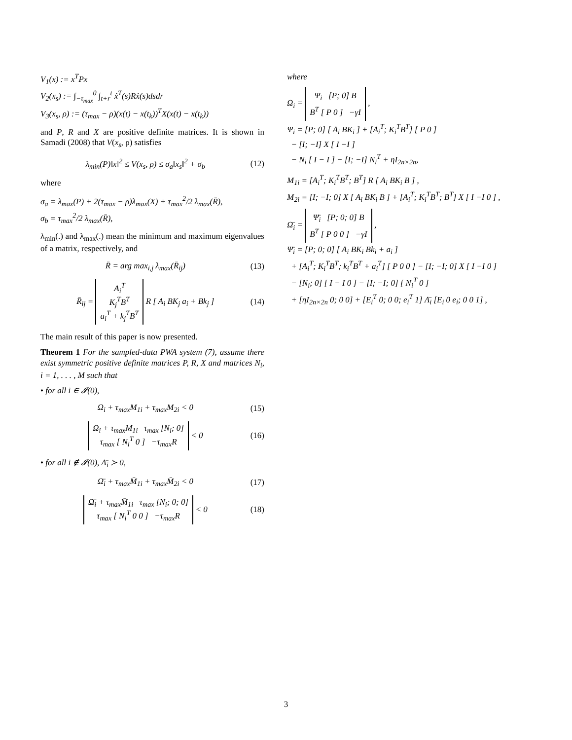V<sub>1</sub>(x) := x<sup>T</sup>Px
V<sub>2</sub>(x<sub>s</sub>) := ∫<sub>−τ<sub>max</sub></sub><sup>0</sup> ∫<sub>t+r</sub><sup>t</sup> ẋ<sup>T</sup>(s)Rẋ(s)dsdr
V<sub>3</sub>(x<sub>s</sub>, ρ) := (τ<sub>max</sub> − ρ)(x(t) − x(t<sub>k</sub>))<sup>T</sup>X(x(t) − x(t<sub>k</sub>))
and P, R and X are positive definite matrices. It is shown in Samadi (2008) that V(x<sub>s</sub>, ρ) satisfies
λ<sub>min</sub>(P)‖x‖<sup>2</sup> ≤ V(x<sub>s</sub>, ρ) ≤ σ<sub>a</sub>‖x<sub>s</sub>‖<sup>2</sup> + σ<sub>b</sub> (12)
where
σ<sub>a</sub> = λ<sub>max</sub>(P) + 2(τ<sub>max</sub> − ρ)λ<sub>max</sub>(X) + τ<sub>max</sub><sup>2</sup>/2 λ<sub>max</sub>(R̄),
σ<sub>b</sub> = τ<sub>max</sub><sup>2</sup>/2 λ<sub>max</sub>(R̄),
λ<sub>min</sub>(.) and λ<sub>max</sub>(.) mean the minimum and maximum eigenvalues of a matrix, respectively, and
R̄ = arg max<sub>i,j</sub> λ<sub>max</sub>(R̄<sub>ij</sub>) (13)
R̄<sub>ij</sub> = A<sub>i</sub><sup>T</sup>
K<sub>j</sub><sup>T</sup>B<sup>T</sup>
a<sub>i</sub><sup>T</sup> + k<sub>j</sub><sup>T</sup>B<sup>T</sup> R [ A<sub>i</sub> BK<sub>j</sub> a<sub>i</sub> + Bk<sub>j</sub> ] (14)
The main result of this paper is now presented.
Theorem 1 For the sampled-data PWA system (7), assume there exist symmetric positive definite matrices P, R, X and matrices N<sub>i</sub>, i = 1, . . . , M such that
• for all i ∈ 𝓘(0),
Ω<sub>i</sub> + τ<sub>max</sub>M<sub>1i</sub> + τ<sub>max</sub>M<sub>2i</sub> < 0 (15)
Ω<sub>i</sub> + τ<sub>max</sub>M<sub>1i</sub> τ<sub>max</sub> [N<sub>i</sub>; 0]
τ<sub>max</sub> [ N<sub>i</sub><sup>T</sup> 0 ] −τ<sub>max</sub>R < 0 (16)
• for all i ∉ 𝓘(0), Λ̄<sub>i</sub> ≻ 0,
Ω̄<sub>i</sub> + τ<sub>max</sub>M̄<sub>1i</sub> + τ<sub>max</sub>M̄<sub>2i</sub> < 0 (17)
Ω̄<sub>i</sub> + τ<sub>max</sub>M̄<sub>1i</sub> τ<sub>max</sub> [N<sub>i</sub>; 0; 0]
τ<sub>max</sub> [ N<sub>i</sub><sup>T</sup> 0 0 ] −τ<sub>max</sub>R < 0 (18)
where
Ω<sub>i</sub> = Ψ<sub>i</sub> [P; 0] B
B<sup>T</sup> [ P 0 ] −γI ,
Ψ<sub>i</sub> = [P; 0] [ A<sub>i</sub> BK<sub>i</sub> ] + [A<sub>i</sub><sup>T</sup>; K<sub>i</sub><sup>T</sup>B<sup>T</sup>] [ P 0 ]
− [I; −I] X [ I −I ]
− N<sub>i</sub> [ I − I ] − [I; −I] N<sub>i</sub><sup>T</sup> + ηI<sub>2n×2n</sub>,
M<sub>1i</sub> = [A<sub>i</sub><sup>T</sup>; K<sub>i</sub><sup>T</sup>B<sup>T</sup>; B<sup>T</sup>] R [ A<sub>i</sub> BK<sub>i</sub> B ] ,
M<sub>2i</sub> = [I; −I; 0] X [ A<sub>i</sub> BK<sub>i</sub> B ] + [A<sub>i</sub><sup>T</sup>; K<sub>i</sub><sup>T</sup>B<sup>T</sup>; B<sup>T</sup>] X [ I −I 0 ] ,
Ω̄<sub>i</sub> = Ψ̄<sub>i</sub> [P; 0; 0] B
B<sup>T</sup> [ P 0 0 ] −γI ,
Ψ̄<sub>i</sub> = [P; 0; 0] [ A<sub>i</sub> BK<sub>i</sub> Bk<sub>i</sub> + a<sub>i</sub> ]
+ [A<sub>i</sub><sup>T</sup>; K<sub>i</sub><sup>T</sup>B<sup>T</sup>; k<sub>i</sub><sup>T</sup>B<sup>T</sup> + a<sub>i</sub><sup>T</sup>] [ P 0 0 ] − [I; −I; 0] X [ I −I 0 ]
− [N<sub>i</sub>; 0] [ I − I 0 ] − [I; −I; 0] [ N<sub>i</sub><sup>T</sup> 0 ]
+ [ηI<sub>2n×2n</sub> 0; 0 0] + [E<sub>i</sub><sup>T</sup> 0; 0 0; e<sub>i</sub><sup>T</sup> 1] Λ̄<sub>i</sub> [E<sub>i</sub> 0 e<sub>i</sub>; 0 0 1] ,
3